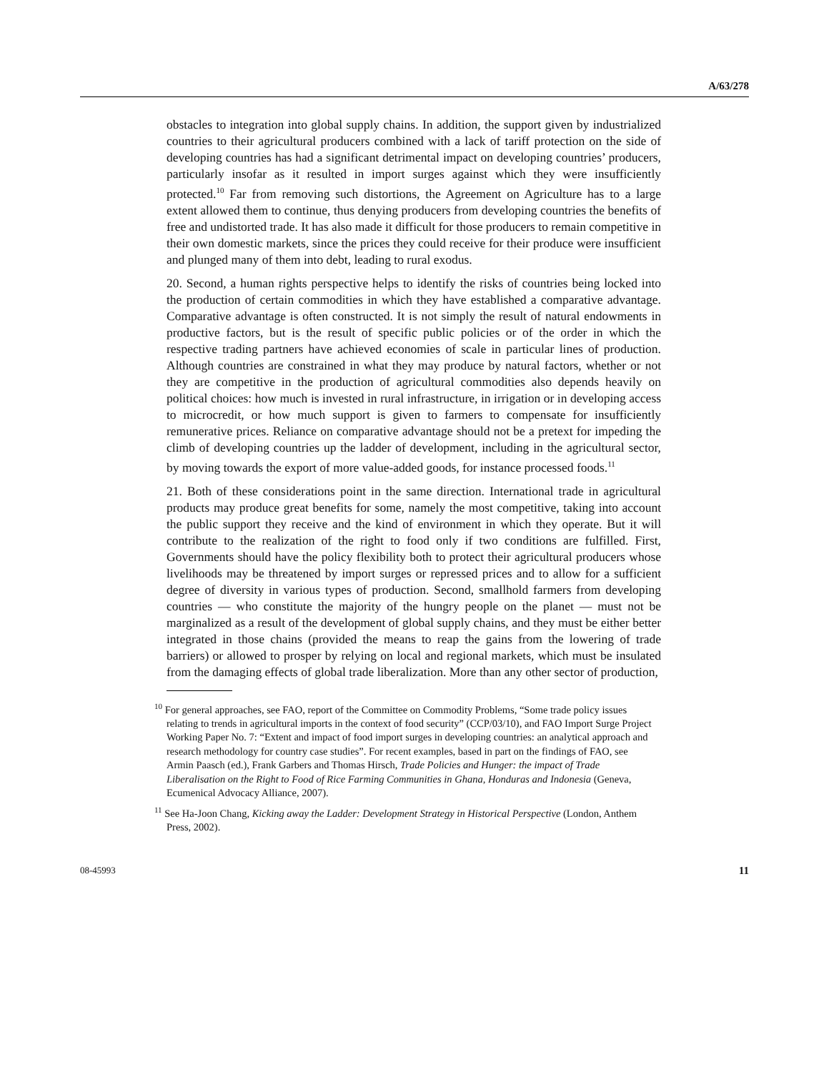A/63/278
obstacles to integration into global supply chains. In addition, the support given by industrialized countries to their agricultural producers combined with a lack of tariff protection on the side of developing countries has had a significant detrimental impact on developing countries’ producers, particularly insofar as it resulted in import surges against which they were insufficiently protected.<sup>10</sup> Far from removing such distortions, the Agreement on Agriculture has to a large extent allowed them to continue, thus denying producers from developing countries the benefits of free and undistorted trade. It has also made it difficult for those producers to remain competitive in their own domestic markets, since the prices they could receive for their produce were insufficient and plunged many of them into debt, leading to rural exodus.
20. Second, a human rights perspective helps to identify the risks of countries being locked into the production of certain commodities in which they have established a comparative advantage. Comparative advantage is often constructed. It is not simply the result of natural endowments in productive factors, but is the result of specific public policies or of the order in which the respective trading partners have achieved economies of scale in particular lines of production. Although countries are constrained in what they may produce by natural factors, whether or not they are competitive in the production of agricultural commodities also depends heavily on political choices: how much is invested in rural infrastructure, in irrigation or in developing access to microcredit, or how much support is given to farmers to compensate for insufficiently remunerative prices. Reliance on comparative advantage should not be a pretext for impeding the climb of developing countries up the ladder of development, including in the agricultural sector, by moving towards the export of more value-added goods, for instance processed foods.<sup>11</sup>
21. Both of these considerations point in the same direction. International trade in agricultural products may produce great benefits for some, namely the most competitive, taking into account the public support they receive and the kind of environment in which they operate. But it will contribute to the realization of the right to food only if two conditions are fulfilled. First, Governments should have the policy flexibility both to protect their agricultural producers whose livelihoods may be threatened by import surges or repressed prices and to allow for a sufficient degree of diversity in various types of production. Second, smallhold farmers from developing countries — who constitute the majority of the hungry people on the planet — must not be marginalized as a result of the development of global supply chains, and they must be either better integrated in those chains (provided the means to reap the gains from the lowering of trade barriers) or allowed to prosper by relying on local and regional markets, which must be insulated from the damaging effects of global trade liberalization. More than any other sector of production,
<sup>10</sup> For general approaches, see FAO, report of the Committee on Commodity Problems, “Some trade policy issues relating to trends in agricultural imports in the context of food security” (CCP/03/10), and FAO Import Surge Project Working Paper No. 7: “Extent and impact of food import surges in developing countries: an analytical approach and research methodology for country case studies”. For recent examples, based in part on the findings of FAO, see Armin Paasch (ed.), Frank Garbers and Thomas Hirsch, Trade Policies and Hunger: the impact of Trade Liberalisation on the Right to Food of Rice Farming Communities in Ghana, Honduras and Indonesia (Geneva, Ecumenical Advocacy Alliance, 2007).
<sup>11</sup> See Ha-Joon Chang, Kicking away the Ladder: Development Strategy in Historical Perspective (London, Anthem Press, 2002).
08-45993 11